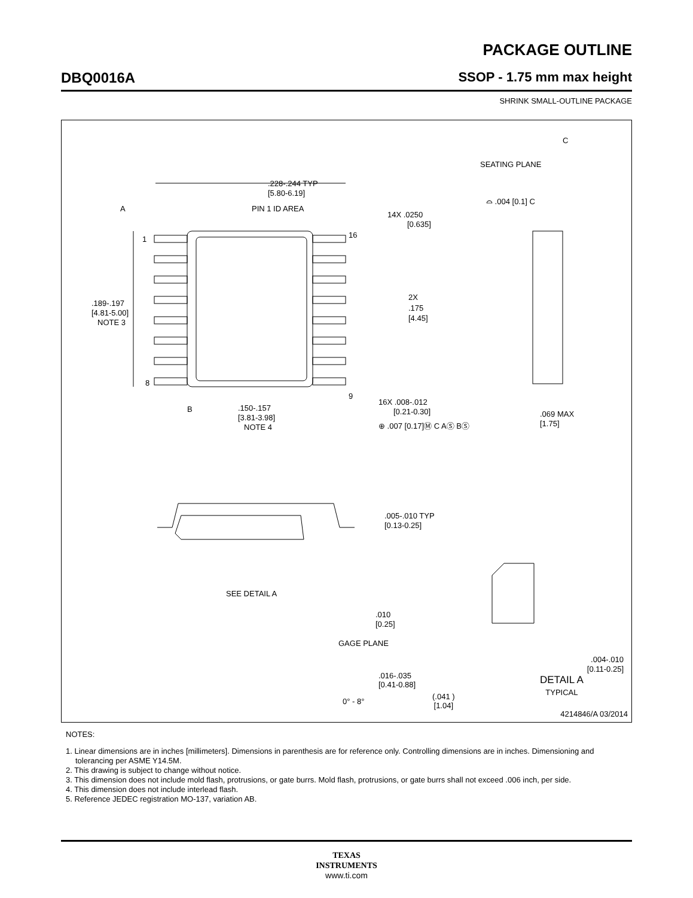PACKAGE OUTLINE
DBQ0016A SSOP - 1.75 mm max height
SHRINK SMALL-OUTLINE PACKAGE
.228-.244 TYP
[5.80-6.19]
A
PIN 1 ID AREA
1
8
16
9
14X .0250
[0.635]
2X
.175
[4.45]
.189-.197
[4.81-5.00]
NOTE 3
B
.150-.157
[3.81-3.98]
NOTE 4
16X .008-.012
[0.21-0.30]
⊕ .007 [0.17]Ⓜ C AⓈ BⓈ
C
SEATING PLANE
⌓ .004 [0.1] C
.069 MAX
[1.75]
.005-.010 TYP
[0.13-0.25]
SEE DETAIL A
.010
[0.25]
GAGE PLANE
0° - 8°
.004-.010
[0.11-0.25]
.016-.035
[0.41-0.88]
DETAIL A
TYPICAL
(.041 )
[1.04]
4214846/A 03/2014
NOTES:
1. Linear dimensions are in inches [millimeters]. Dimensions in parenthesis are for reference only. Controlling dimensions are in inches. Dimensioning and tolerancing per ASME Y14.5M.
2. This drawing is subject to change without notice.
3. This dimension does not include mold flash, protrusions, or gate burrs. Mold flash, protrusions, or gate burrs shall not exceed .006 inch, per side.
4. This dimension does not include interlead flash.
5. Reference JEDEC registration MO-137, variation AB.
TEXAS
INSTRUMENTS
www.ti.com